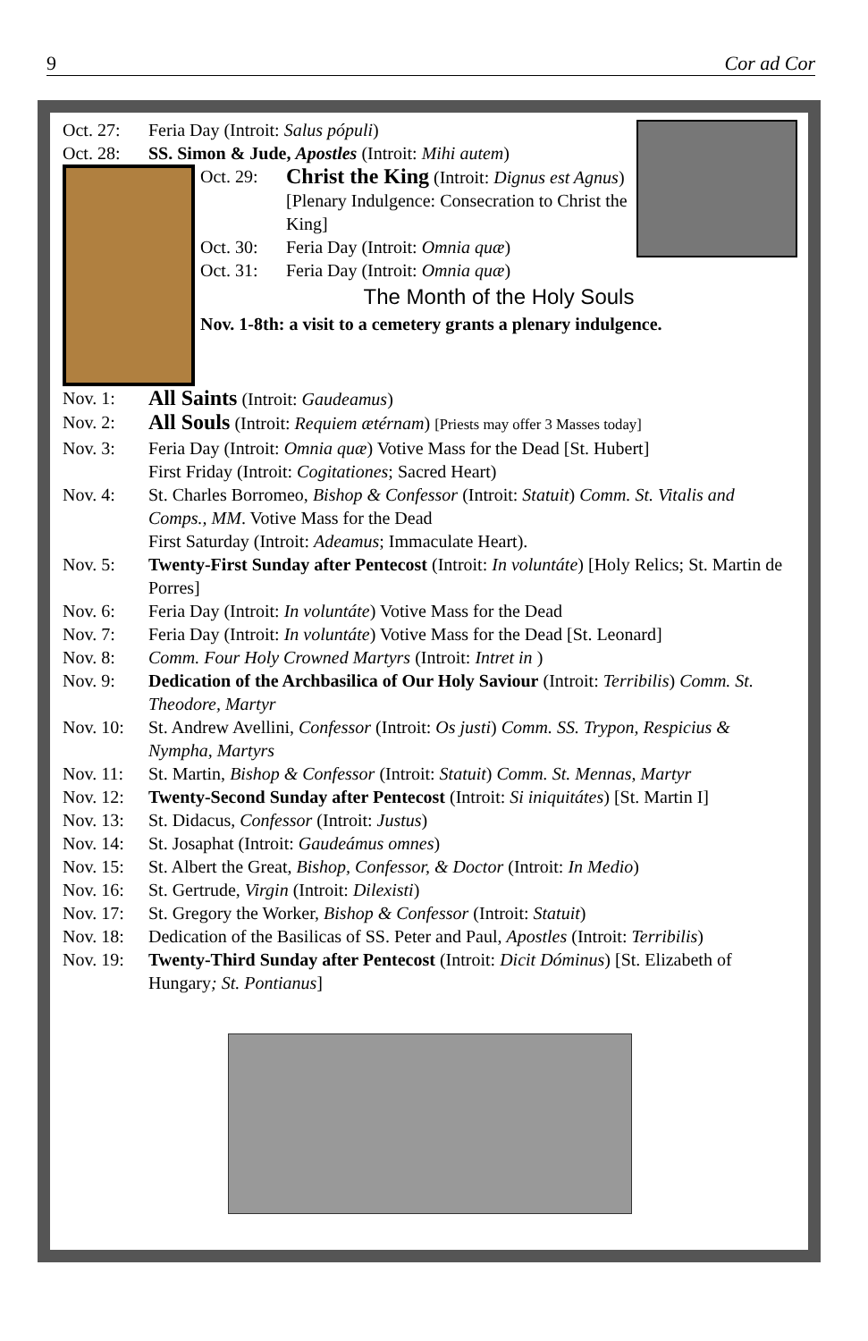9 Cor ad Cor
Oct. 27: Feria Day (Introit: Salus pópuli)
Oct. 28: SS. Simon & Jude, Apostles (Introit: Mihi autem)
Oct. 29: Christ the King (Introit: Dignus est Agnus) [Plenary Indulgence: Consecration to Christ the King]
Oct. 30: Feria Day (Introit: Omnia quæ)
Oct. 31: Feria Day (Introit: Omnia quæ)
The Month of the Holy Souls
Nov. 1-8th: a visit to a cemetery grants a plenary indulgence.
Nov. 1: All Saints (Introit: Gaudeamus)
Nov. 2: All Souls (Introit: Requiem ætérnam) [Priests may offer 3 Masses today]
Nov. 3: Feria Day (Introit: Omnia quæ) Votive Mass for the Dead [St. Hubert]
First Friday (Introit: Cogitationes; Sacred Heart)
Nov. 4: St. Charles Borromeo, Bishop & Confessor (Introit: Statuit) Comm. St. Vitalis and Comps., MM. Votive Mass for the Dead
First Saturday (Introit: Adeamus; Immaculate Heart).
Nov. 5: Twenty-First Sunday after Pentecost (Introit: In voluntáte) [Holy Relics; St. Martin de Porres]
Nov. 6: Feria Day (Introit: In voluntáte) Votive Mass for the Dead
Nov. 7: Feria Day (Introit: In voluntáte) Votive Mass for the Dead [St. Leonard]
Nov. 8: Comm. Four Holy Crowned Martyrs (Introit: Intret in )
Nov. 9: Dedication of the Archbasilica of Our Holy Saviour (Introit: Terribilis) Comm. St. Theodore, Martyr
Nov. 10: St. Andrew Avellini, Confessor (Introit: Os justi) Comm. SS. Trypon, Respicius & Nympha, Martyrs
Nov. 11: St. Martin, Bishop & Confessor (Introit: Statuit) Comm. St. Mennas, Martyr
Nov. 12: Twenty-Second Sunday after Pentecost (Introit: Si iniquitátes) [St. Martin I]
Nov. 13: St. Didacus, Confessor (Introit: Justus)
Nov. 14: St. Josaphat (Introit: Gaudeámus omnes)
Nov. 15: St. Albert the Great, Bishop, Confessor, & Doctor (Introit: In Medio)
Nov. 16: St. Gertrude, Virgin (Introit: Dilexisti)
Nov. 17: St. Gregory the Worker, Bishop & Confessor (Introit: Statuit)
Nov. 18: Dedication of the Basilicas of SS. Peter and Paul, Apostles (Introit: Terribilis)
Nov. 19: Twenty-Third Sunday after Pentecost (Introit: Dicit Dóminus) [St. Elizabeth of Hungary; St. Pontianus]